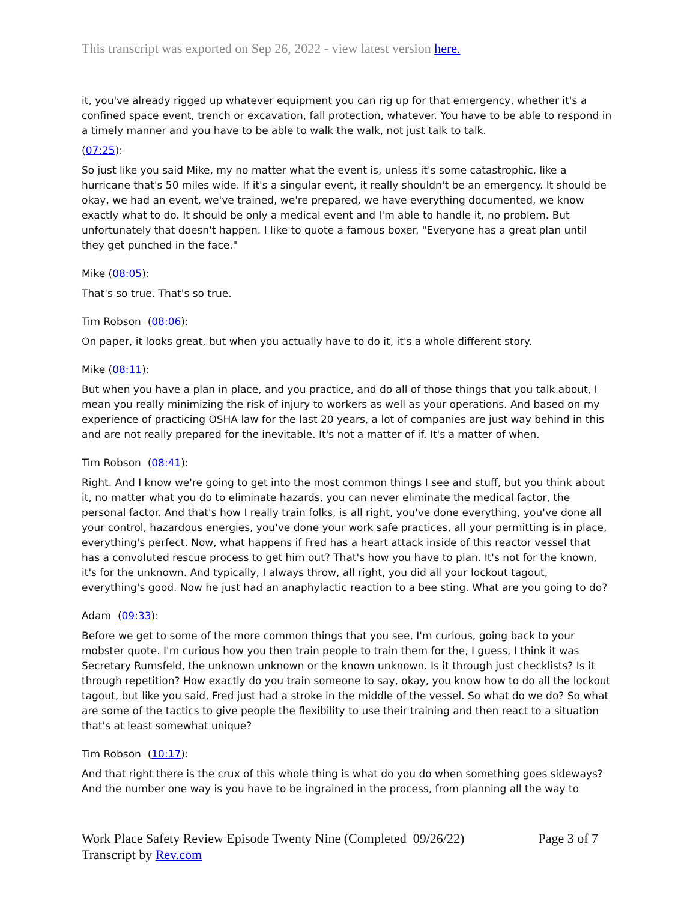This transcript was exported on Sep 26, 2022 - view latest version here.
it, you've already rigged up whatever equipment you can rig up for that emergency, whether it's a confined space event, trench or excavation, fall protection, whatever. You have to be able to respond in a timely manner and you have to be able to walk the walk, not just talk to talk.
(07:25):
So just like you said Mike, my no matter what the event is, unless it's some catastrophic, like a hurricane that's 50 miles wide. If it's a singular event, it really shouldn't be an emergency. It should be okay, we had an event, we've trained, we're prepared, we have everything documented, we know exactly what to do. It should be only a medical event and I'm able to handle it, no problem. But unfortunately that doesn't happen. I like to quote a famous boxer. "Everyone has a great plan until they get punched in the face."
Mike (08:05):
That's so true. That's so true.
Tim Robson (08:06):
On paper, it looks great, but when you actually have to do it, it's a whole different story.
Mike (08:11):
But when you have a plan in place, and you practice, and do all of those things that you talk about, I mean you really minimizing the risk of injury to workers as well as your operations. And based on my experience of practicing OSHA law for the last 20 years, a lot of companies are just way behind in this and are not really prepared for the inevitable. It's not a matter of if. It's a matter of when.
Tim Robson (08:41):
Right. And I know we're going to get into the most common things I see and stuff, but you think about it, no matter what you do to eliminate hazards, you can never eliminate the medical factor, the personal factor. And that's how I really train folks, is all right, you've done everything, you've done all your control, hazardous energies, you've done your work safe practices, all your permitting is in place, everything's perfect. Now, what happens if Fred has a heart attack inside of this reactor vessel that has a convoluted rescue process to get him out? That's how you have to plan. It's not for the known, it's for the unknown. And typically, I always throw, all right, you did all your lockout tagout, everything's good. Now he just had an anaphylactic reaction to a bee sting. What are you going to do?
Adam (09:33):
Before we get to some of the more common things that you see, I'm curious, going back to your mobster quote. I'm curious how you then train people to train them for the, I guess, I think it was Secretary Rumsfeld, the unknown unknown or the known unknown. Is it through just checklists? Is it through repetition? How exactly do you train someone to say, okay, you know how to do all the lockout tagout, but like you said, Fred just had a stroke in the middle of the vessel. So what do we do? So what are some of the tactics to give people the flexibility to use their training and then react to a situation that's at least somewhat unique?
Tim Robson (10:17):
And that right there is the crux of this whole thing is what do you do when something goes sideways? And the number one way is you have to be ingrained in the process, from planning all the way to
Work Place Safety Review Episode Twenty Nine (Completed 09/26/22) Page 3 of 7
Transcript by Rev.com